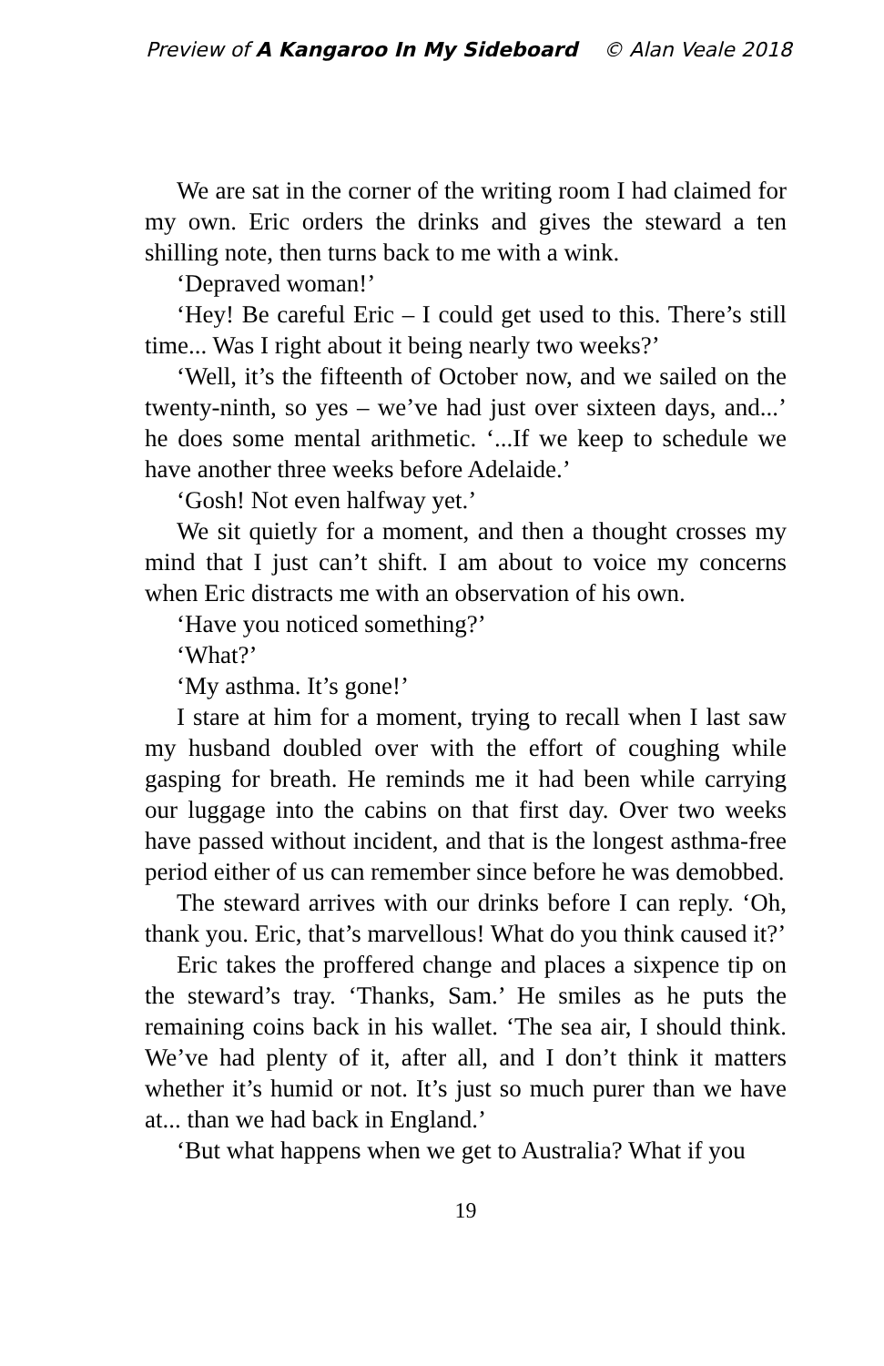Preview of A Kangaroo In My Sideboard © Alan Veale 2018
We are sat in the corner of the writing room I had claimed for my own. Eric orders the drinks and gives the steward a ten shilling note, then turns back to me with a wink.
‘Depraved woman!’
‘Hey! Be careful Eric – I could get used to this. There’s still time... Was I right about it being nearly two weeks?’
‘Well, it’s the fifteenth of October now, and we sailed on the twenty-ninth, so yes – we’ve had just over sixteen days, and...’ he does some mental arithmetic. ‘...If we keep to schedule we have another three weeks before Adelaide.’
‘Gosh! Not even halfway yet.’
We sit quietly for a moment, and then a thought crosses my mind that I just can’t shift. I am about to voice my concerns when Eric distracts me with an observation of his own.
‘Have you noticed something?’
‘What?’
‘My asthma. It’s gone!’
I stare at him for a moment, trying to recall when I last saw my husband doubled over with the effort of coughing while gasping for breath. He reminds me it had been while carrying our luggage into the cabins on that first day. Over two weeks have passed without incident, and that is the longest asthma-free period either of us can remember since before he was demobbed.
The steward arrives with our drinks before I can reply. ‘Oh, thank you. Eric, that’s marvellous! What do you think caused it?’
Eric takes the proffered change and places a sixpence tip on the steward’s tray. ‘Thanks, Sam.’ He smiles as he puts the remaining coins back in his wallet. ‘The sea air, I should think. We’ve had plenty of it, after all, and I don’t think it matters whether it’s humid or not. It’s just so much purer than we have at... than we had back in England.’
‘But what happens when we get to Australia? What if you
19